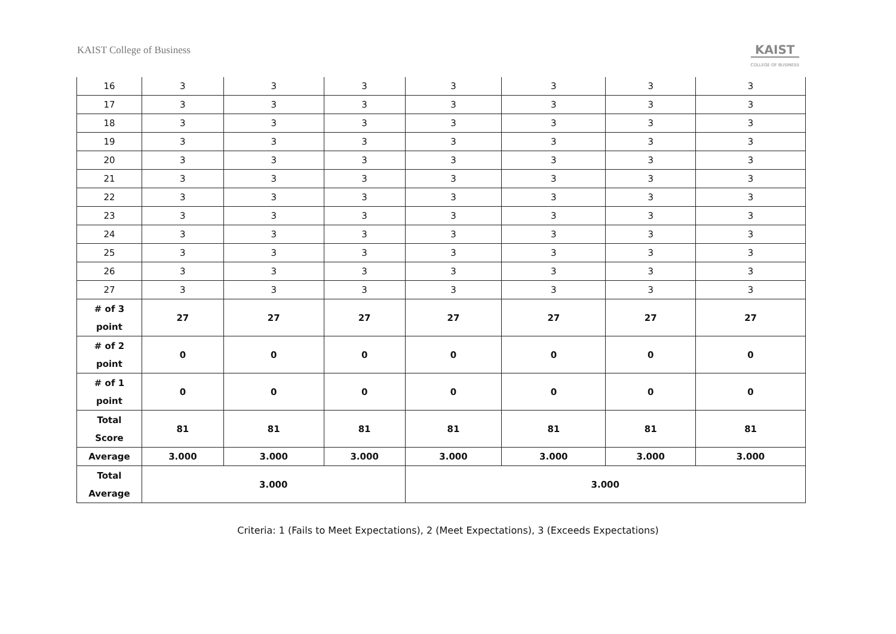KAIST College of Business
KAIST
COLLEGE OF BUSINESS
| 16 | 3 | 3 | 3 | 3 | 3 | 3 | 3 |
| 17 | 3 | 3 | 3 | 3 | 3 | 3 | 3 |
| 18 | 3 | 3 | 3 | 3 | 3 | 3 | 3 |
| 19 | 3 | 3 | 3 | 3 | 3 | 3 | 3 |
| 20 | 3 | 3 | 3 | 3 | 3 | 3 | 3 |
| 21 | 3 | 3 | 3 | 3 | 3 | 3 | 3 |
| 22 | 3 | 3 | 3 | 3 | 3 | 3 | 3 |
| 23 | 3 | 3 | 3 | 3 | 3 | 3 | 3 |
| 24 | 3 | 3 | 3 | 3 | 3 | 3 | 3 |
| 25 | 3 | 3 | 3 | 3 | 3 | 3 | 3 |
| 26 | 3 | 3 | 3 | 3 | 3 | 3 | 3 |
| 27 | 3 | 3 | 3 | 3 | 3 | 3 | 3 |
| # of 3 point | 27 | 27 | 27 | 27 | 27 | 27 | 27 |
| # of 2 point | 0 | 0 | 0 | 0 | 0 | 0 | 0 |
| # of 1 point | 0 | 0 | 0 | 0 | 0 | 0 | 0 |
| Total Score | 81 | 81 | 81 | 81 | 81 | 81 | 81 |
| Average | 3.000 | 3.000 | 3.000 | 3.000 | 3.000 | 3.000 | 3.000 |
| Total Average | 3.000 | | | 3.000 | | | |
Criteria: 1 (Fails to Meet Expectations), 2 (Meet Expectations), 3 (Exceeds Expectations)